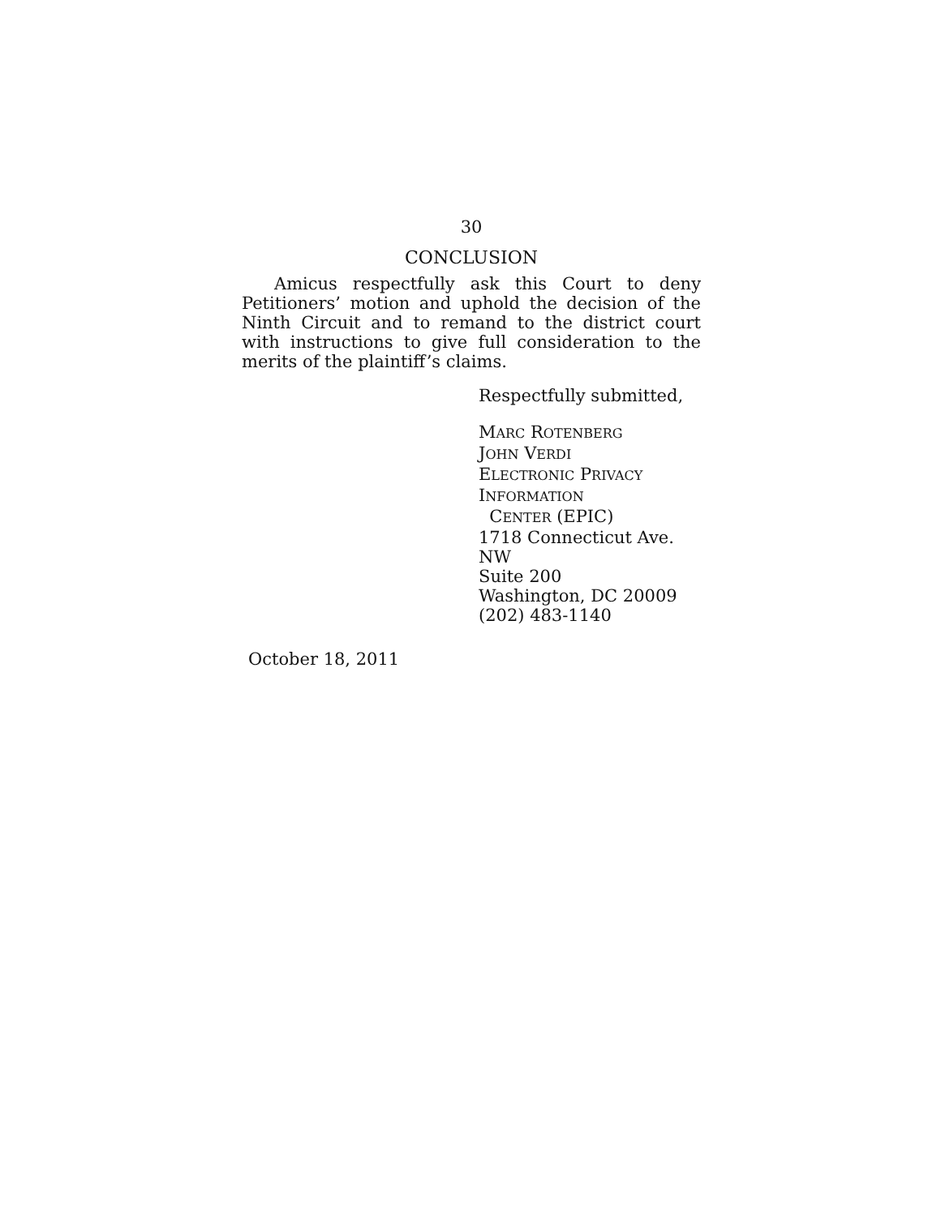30
CONCLUSION
Amicus respectfully ask this Court to deny Petitioners’ motion and uphold the decision of the Ninth Circuit and to remand to the district court with instructions to give full consideration to the merits of the plaintiff’s claims.
Respectfully submitted,
MARC ROTENBERG
JOHN VERDI
ELECTRONIC PRIVACY
INFORMATION
CENTER (EPIC)
1718 Connecticut Ave. NW
Suite 200
Washington, DC 20009
(202) 483-1140
October 18, 2011